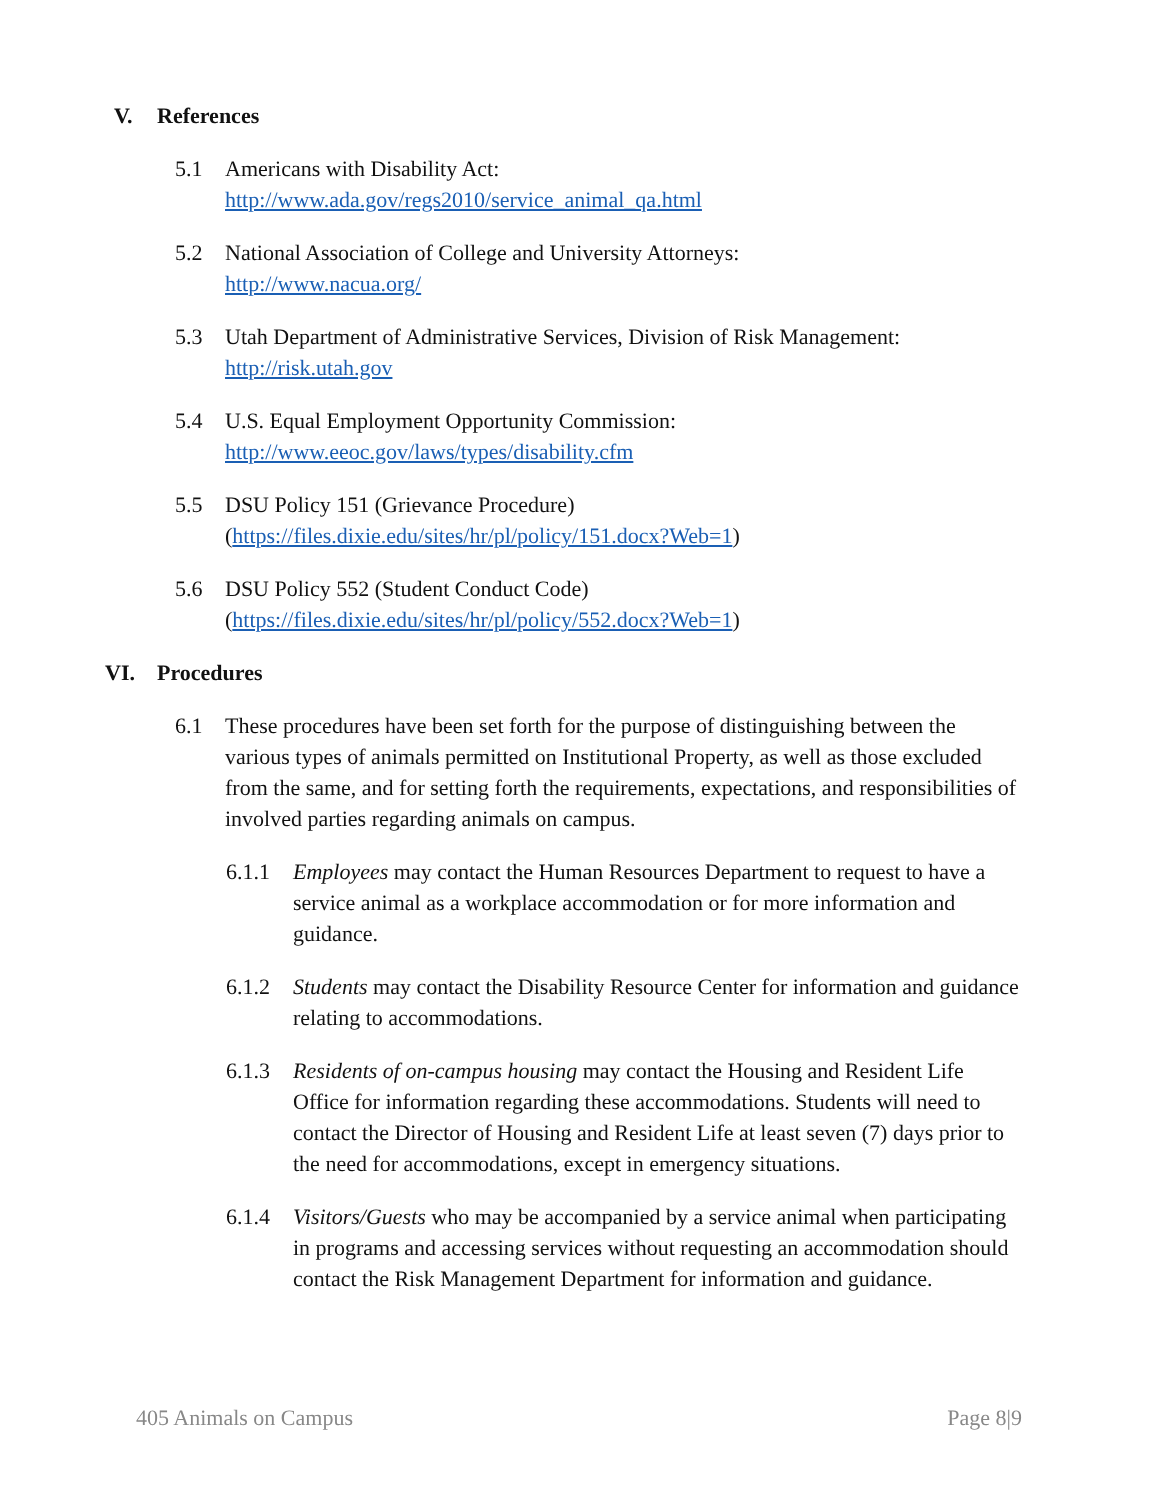V. References
5.1 Americans with Disability Act:
http://www.ada.gov/regs2010/service_animal_qa.html
5.2 National Association of College and University Attorneys:
http://www.nacua.org/
5.3 Utah Department of Administrative Services, Division of Risk Management:
http://risk.utah.gov
5.4 U.S. Equal Employment Opportunity Commission:
http://www.eeoc.gov/laws/types/disability.cfm
5.5 DSU Policy 151 (Grievance Procedure)
(https://files.dixie.edu/sites/hr/pl/policy/151.docx?Web=1)
5.6 DSU Policy 552 (Student Conduct Code)
(https://files.dixie.edu/sites/hr/pl/policy/552.docx?Web=1)
VI. Procedures
6.1 These procedures have been set forth for the purpose of distinguishing between the various types of animals permitted on Institutional Property, as well as those excluded from the same, and for setting forth the requirements, expectations, and responsibilities of involved parties regarding animals on campus.
6.1.1 Employees may contact the Human Resources Department to request to have a service animal as a workplace accommodation or for more information and guidance.
6.1.2 Students may contact the Disability Resource Center for information and guidance relating to accommodations.
6.1.3 Residents of on-campus housing may contact the Housing and Resident Life Office for information regarding these accommodations. Students will need to contact the Director of Housing and Resident Life at least seven (7) days prior to the need for accommodations, except in emergency situations.
6.1.4 Visitors/Guests who may be accompanied by a service animal when participating in programs and accessing services without requesting an accommodation should contact the Risk Management Department for information and guidance.
405 Animals on Campus Page 8|9